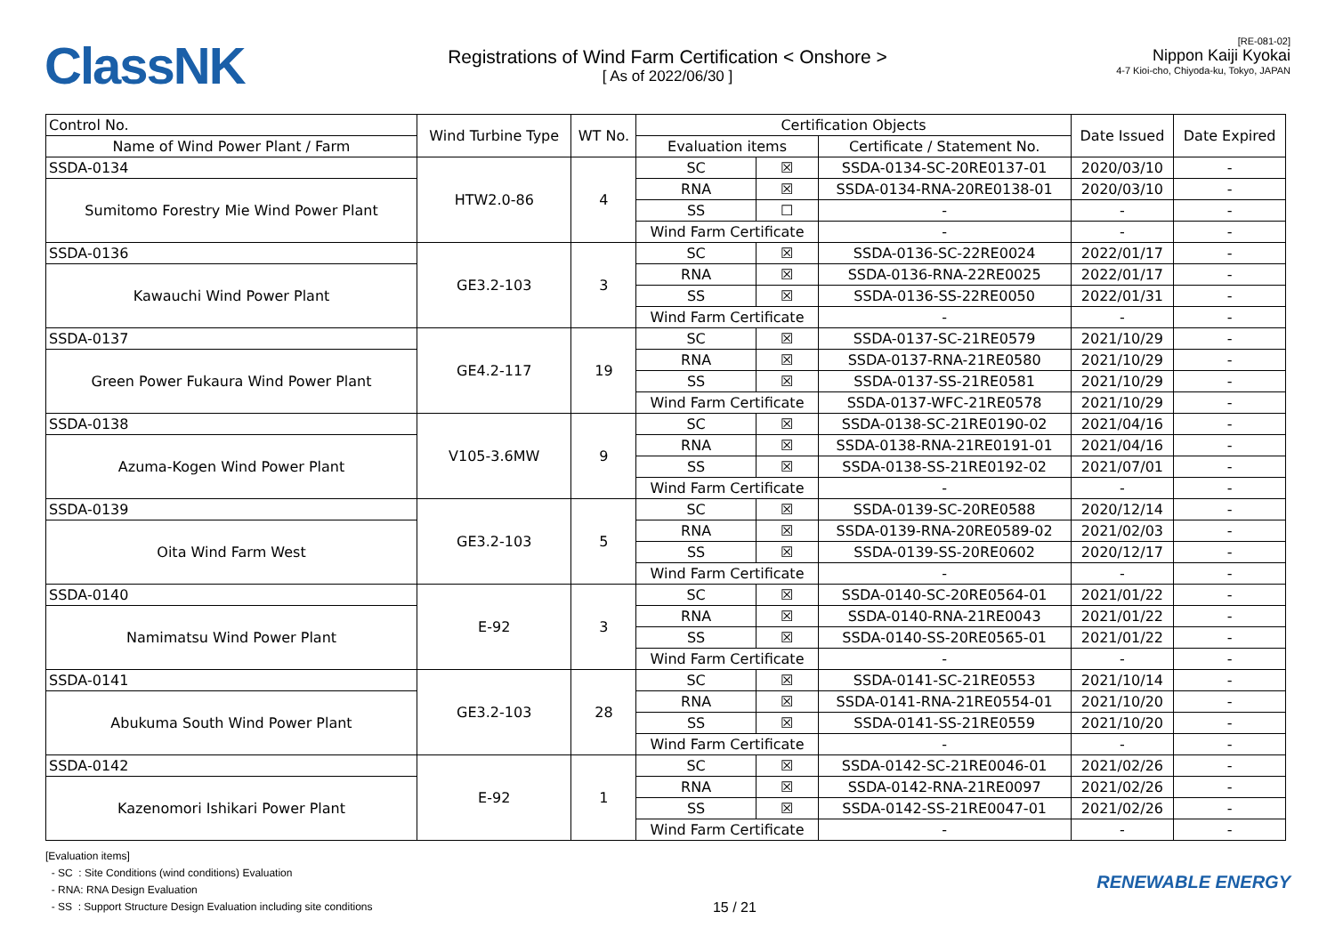ClassNK
Registrations of Wind Farm Certification < Onshore >
[ As of 2022/06/30 ]
[RE-081-02]
Nippon Kaiji Kyokai
4-7 Kioi-cho, Chiyoda-ku, Tokyo, JAPAN
| Control No. | Wind Turbine Type | WT No. | Certification Objects | | | Date Issued | Date Expired |
| --- | --- | --- | --- | --- | --- | --- | --- |
| Name of Wind Power Plant / Farm | | | Evaluation items | | Certificate / Statement No. | | |
| SSDA-0134 | HTW2.0-86 | 4 | SC | ☒ | SSDA-0134-SC-20RE0137-01 | 2020/03/10 | - |
| Sumitomo Forestry Mie Wind Power Plant | | | RNA | ☒ | SSDA-0134-RNA-20RE0138-01 | 2020/03/10 | - |
| | | | SS | ☐ | - | - | - |
| | | | Wind Farm Certificate | | - | - | - |
| SSDA-0136 | GE3.2-103 | 3 | SC | ☒ | SSDA-0136-SC-22RE0024 | 2022/01/17 | - |
| Kawauchi Wind Power Plant | | | RNA | ☒ | SSDA-0136-RNA-22RE0025 | 2022/01/17 | - |
| | | | SS | ☒ | SSDA-0136-SS-22RE0050 | 2022/01/31 | - |
| | | | Wind Farm Certificate | | - | - | - |
| SSDA-0137 | GE4.2-117 | 19 | SC | ☒ | SSDA-0137-SC-21RE0579 | 2021/10/29 | - |
| Green Power Fukaura Wind Power Plant | | | RNA | ☒ | SSDA-0137-RNA-21RE0580 | 2021/10/29 | - |
| | | | SS | ☒ | SSDA-0137-SS-21RE0581 | 2021/10/29 | - |
| | | | Wind Farm Certificate | | SSDA-0137-WFC-21RE0578 | 2021/10/29 | - |
| SSDA-0138 | V105-3.6MW | 9 | SC | ☒ | SSDA-0138-SC-21RE0190-02 | 2021/04/16 | - |
| Azuma-Kogen Wind Power Plant | | | RNA | ☒ | SSDA-0138-RNA-21RE0191-01 | 2021/04/16 | - |
| | | | SS | ☒ | SSDA-0138-SS-21RE0192-02 | 2021/07/01 | - |
| | | | Wind Farm Certificate | | - | - | - |
| SSDA-0139 | GE3.2-103 | 5 | SC | ☒ | SSDA-0139-SC-20RE0588 | 2020/12/14 | - |
| Oita Wind Farm West | | | RNA | ☒ | SSDA-0139-RNA-20RE0589-02 | 2021/02/03 | - |
| | | | SS | ☒ | SSDA-0139-SS-20RE0602 | 2020/12/17 | - |
| | | | Wind Farm Certificate | | - | - | - |
| SSDA-0140 | E-92 | 3 | SC | ☒ | SSDA-0140-SC-20RE0564-01 | 2021/01/22 | - |
| Namimatsu Wind Power Plant | | | RNA | ☒ | SSDA-0140-RNA-21RE0043 | 2021/01/22 | - |
| | | | SS | ☒ | SSDA-0140-SS-20RE0565-01 | 2021/01/22 | - |
| | | | Wind Farm Certificate | | - | - | - |
| SSDA-0141 | GE3.2-103 | 28 | SC | ☒ | SSDA-0141-SC-21RE0553 | 2021/10/14 | - |
| Abukuma South Wind Power Plant | | | RNA | ☒ | SSDA-0141-RNA-21RE0554-01 | 2021/10/20 | - |
| | | | SS | ☒ | SSDA-0141-SS-21RE0559 | 2021/10/20 | - |
| | | | Wind Farm Certificate | | - | - | - |
| SSDA-0142 | E-92 | 1 | SC | ☒ | SSDA-0142-SC-21RE0046-01 | 2021/02/26 | - |
| Kazenomori Ishikari Power Plant | | | RNA | ☒ | SSDA-0142-RNA-21RE0097 | 2021/02/26 | - |
| | | | SS | ☒ | SSDA-0142-SS-21RE0047-01 | 2021/02/26 | - |
| | | | Wind Farm Certificate | | - | - | - |
[Evaluation items]
- SC : Site Conditions (wind conditions) Evaluation
- RNA: RNA Design Evaluation
- SS : Support Structure Design Evaluation including site conditions
15 / 21
RENEWABLE ENERGY